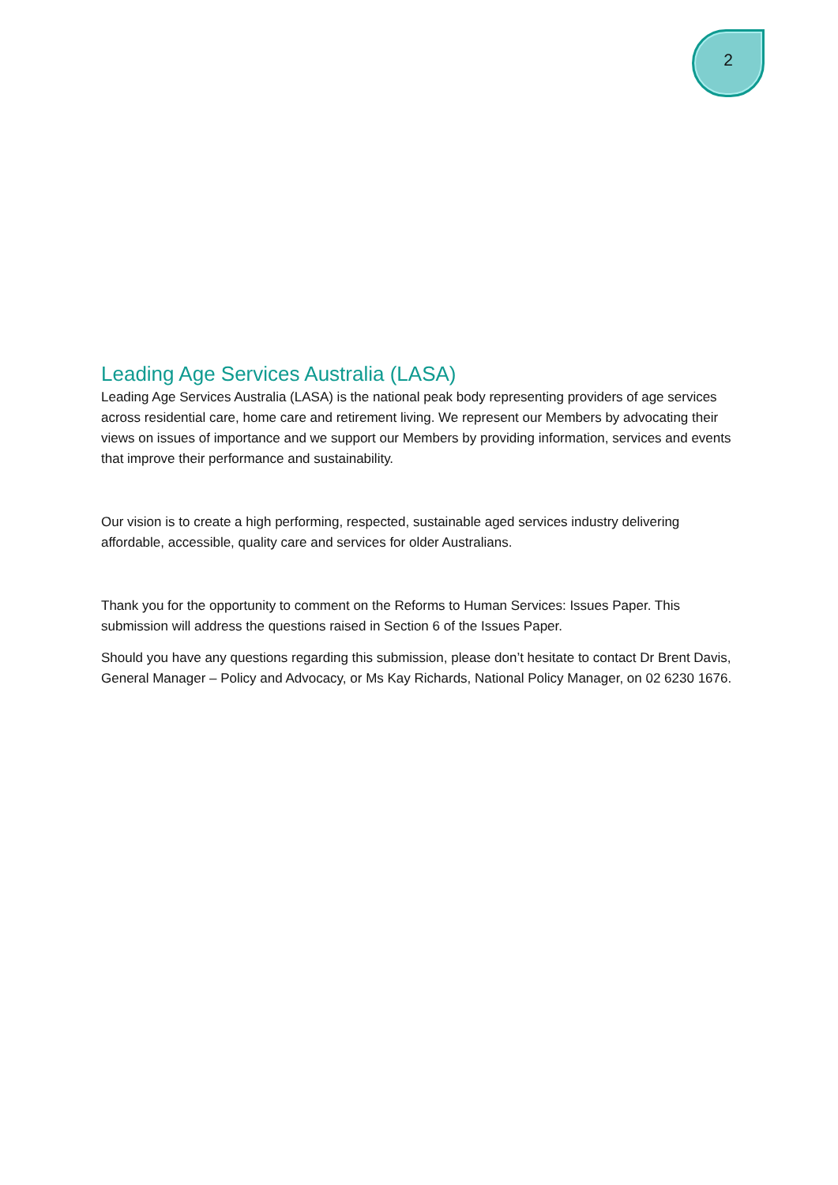2
Leading Age Services Australia (LASA)
Leading Age Services Australia (LASA) is the national peak body representing providers of age services across residential care, home care and retirement living. We represent our Members by advocating their views on issues of importance and we support our Members by providing information, services and events that improve their performance and sustainability.
Our vision is to create a high performing, respected, sustainable aged services industry delivering affordable, accessible, quality care and services for older Australians.
Thank you for the opportunity to comment on the Reforms to Human Services: Issues Paper. This submission will address the questions raised in Section 6 of the Issues Paper.
Should you have any questions regarding this submission, please don’t hesitate to contact Dr Brent Davis, General Manager – Policy and Advocacy, or Ms Kay Richards, National Policy Manager, on 02 6230 1676.